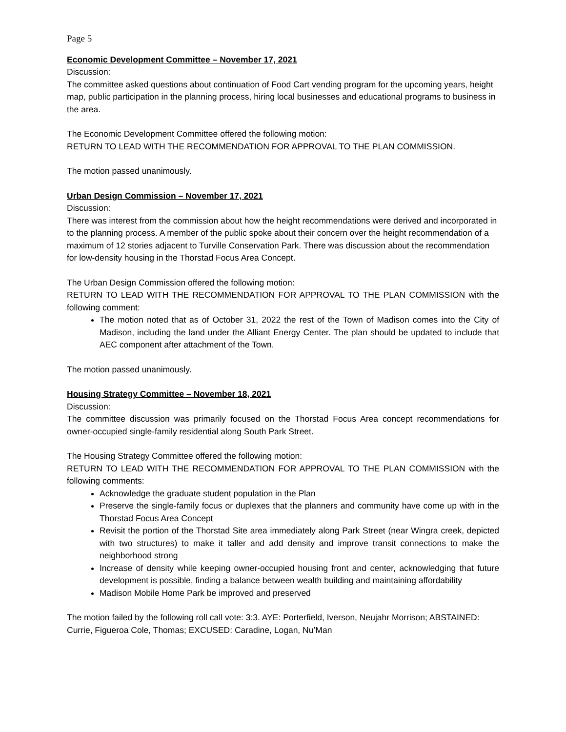Page 5
Economic Development Committee – November 17, 2021
Discussion:
The committee asked questions about continuation of Food Cart vending program for the upcoming years, height map, public participation in the planning process, hiring local businesses and educational programs to business in the area.
The Economic Development Committee offered the following motion:
RETURN TO LEAD WITH THE RECOMMENDATION FOR APPROVAL TO THE PLAN COMMISSION.
The motion passed unanimously.
Urban Design Commission – November 17, 2021
Discussion:
There was interest from the commission about how the height recommendations were derived and incorporated in to the planning process. A member of the public spoke about their concern over the height recommendation of a maximum of 12 stories adjacent to Turville Conservation Park. There was discussion about the recommendation for low-density housing in the Thorstad Focus Area Concept.
The Urban Design Commission offered the following motion:
RETURN TO LEAD WITH THE RECOMMENDATION FOR APPROVAL TO THE PLAN COMMISSION with the following comment:
The motion noted that as of October 31, 2022 the rest of the Town of Madison comes into the City of Madison, including the land under the Alliant Energy Center. The plan should be updated to include that AEC component after attachment of the Town.
The motion passed unanimously.
Housing Strategy Committee – November 18, 2021
Discussion:
The committee discussion was primarily focused on the Thorstad Focus Area concept recommendations for owner-occupied single-family residential along South Park Street.
The Housing Strategy Committee offered the following motion:
RETURN TO LEAD WITH THE RECOMMENDATION FOR APPROVAL TO THE PLAN COMMISSION with the following comments:
Acknowledge the graduate student population in the Plan
Preserve the single-family focus or duplexes that the planners and community have come up with in the Thorstad Focus Area Concept
Revisit the portion of the Thorstad Site area immediately along Park Street (near Wingra creek, depicted with two structures) to make it taller and add density and improve transit connections to make the neighborhood strong
Increase of density while keeping owner-occupied housing front and center, acknowledging that future development is possible, finding a balance between wealth building and maintaining affordability
Madison Mobile Home Park be improved and preserved
The motion failed by the following roll call vote: 3:3. AYE: Porterfield, Iverson, Neujahr Morrison; ABSTAINED: Currie, Figueroa Cole, Thomas; EXCUSED: Caradine, Logan, Nu’Man